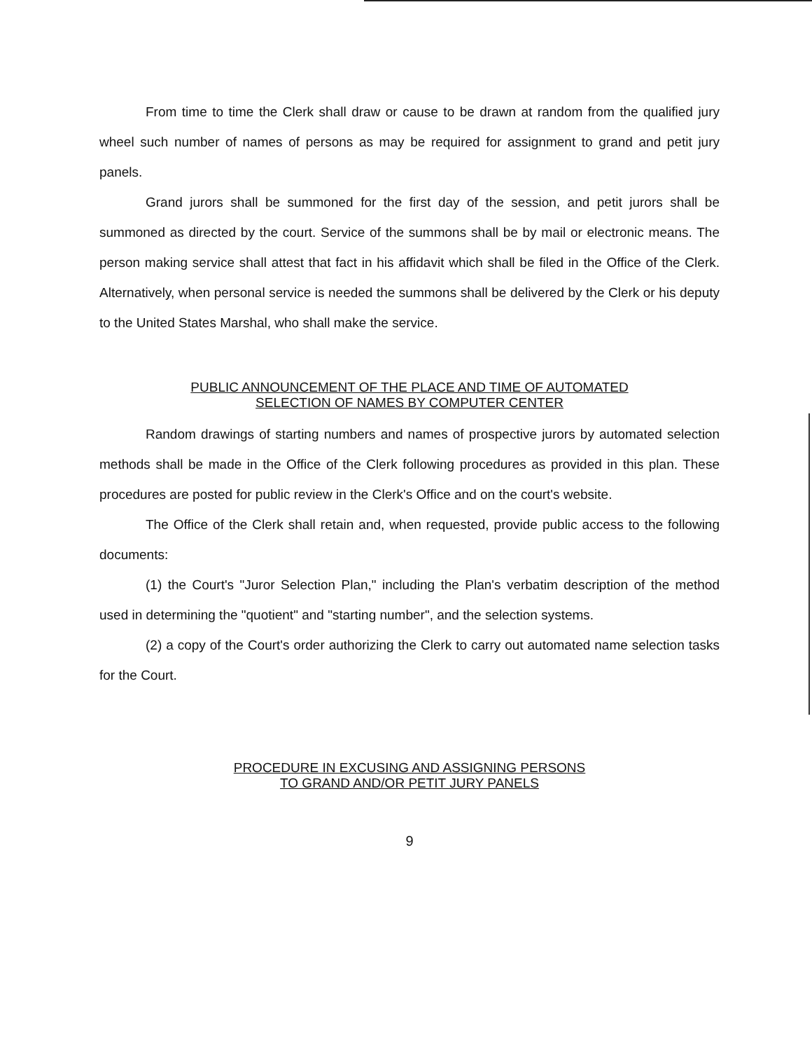From time to time the Clerk shall draw or cause to be drawn at random from the qualified jury wheel such number of names of persons as may be required for assignment to grand and petit jury panels.
Grand jurors shall be summoned for the first day of the session, and petit jurors shall be summoned as directed by the court. Service of the summons shall be by mail or electronic means. The person making service shall attest that fact in his affidavit which shall be filed in the Office of the Clerk. Alternatively, when personal service is needed the summons shall be delivered by the Clerk or his deputy to the United States Marshal, who shall make the service.
PUBLIC ANNOUNCEMENT OF THE PLACE AND TIME OF AUTOMATED
SELECTION OF NAMES BY COMPUTER CENTER
Random drawings of starting numbers and names of prospective jurors by automated selection methods shall be made in the Office of the Clerk following procedures as provided in this plan. These procedures are posted for public review in the Clerk's Office and on the court's website.
The Office of the Clerk shall retain and, when requested, provide public access to the following documents:
(1) the Court's "Juror Selection Plan," including the Plan's verbatim description of the method used in determining the "quotient" and "starting number", and the selection systems.
(2) a copy of the Court's order authorizing the Clerk to carry out automated name selection tasks for the Court.
PROCEDURE IN EXCUSING AND ASSIGNING PERSONS
TO GRAND AND/OR PETIT JURY PANELS
9